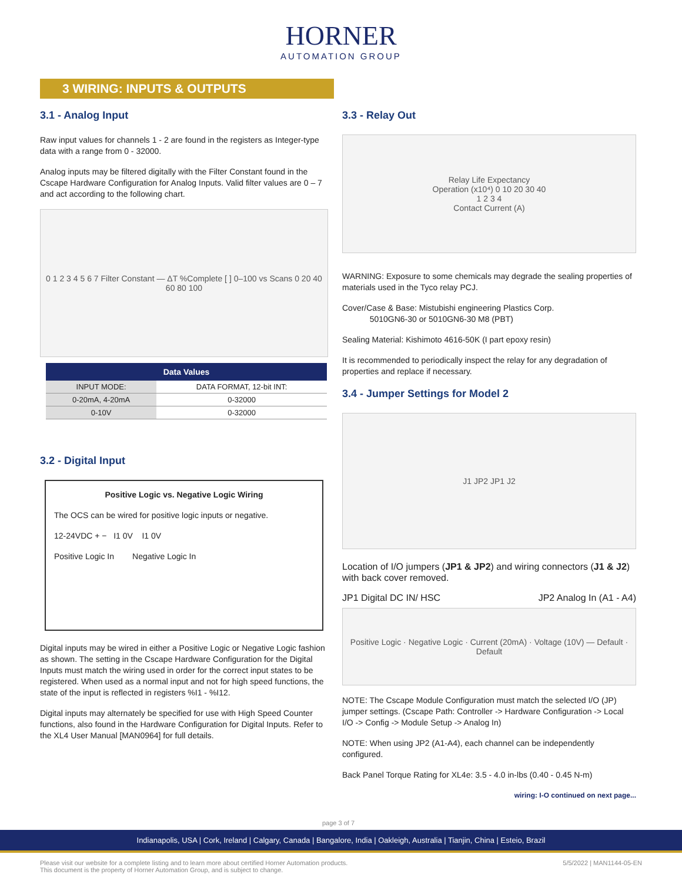HORNER
AUTOMATION GROUP
3 WIRING: INPUTS & OUTPUTS
3.1 - Analog Input
Raw input values for channels 1 - 2 are found in the registers as Integer-type data with a range from 0 - 32000.
Analog inputs may be filtered digitally with the Filter Constant found in the Cscape Hardware Configuration for Analog Inputs. Valid filter values are 0 – 7 and act according to the following chart.
0 1 2 3 4 5 6 7 Filter Constant — ΔT %Complete [ ] 0–100 vs Scans 0 20 40 60 80 100
| Data Values | |
| --- | --- |
| INPUT MODE: | DATA FORMAT, 12-bit INT: |
| 0-20mA, 4-20mA | 0-32000 |
| 0-10V | 0-32000 |
3.2 - Digital Input
Positive Logic vs. Negative Logic Wiring
The OCS can be wired for positive logic inputs or negative.
12-24VDC + − I1 0V I1 0V
Positive Logic In Negative Logic In
Digital inputs may be wired in either a Positive Logic or Negative Logic fashion as shown. The setting in the Cscape Hardware Configuration for the Digital Inputs must match the wiring used in order for the correct input states to be registered. When used as a normal input and not for high speed functions, the state of the input is reflected in registers %I1 - %I12.
Digital inputs may alternately be specified for use with High Speed Counter functions, also found in the Hardware Configuration for Digital Inputs. Refer to the XL4 User Manual [MAN0964] for full details.
3.3 - Relay Out
Relay Life Expectancy
Operation (x10⁴) 0 10 20 30 40
1 2 3 4
Contact Current (A)
WARNING: Exposure to some chemicals may degrade the sealing properties of materials used in the Tyco relay PCJ.
Cover/Case & Base: Mistubishi engineering Plastics Corp.
5010GN6-30 or 5010GN6-30 M8 (PBT)
Sealing Material: Kishimoto 4616-50K (I part epoxy resin)
It is recommended to periodically inspect the relay for any degradation of properties and replace if necessary.
3.4 - Jumper Settings for Model 2
J1 JP2 JP1 J2
Location of I/O jumpers (JP1 & JP2) and wiring connectors (J1 & J2) with back cover removed.
JP1 Digital DC IN/ HSC JP2 Analog In (A1 - A4)
Positive Logic · Negative Logic · Current (20mA) · Voltage (10V) — Default · Default
NOTE: The Cscape Module Configuration must match the selected I/O (JP) jumper settings. (Cscape Path: Controller -> Hardware Configuration -> Local I/O -> Config -> Module Setup -> Analog In)
NOTE: When using JP2 (A1-A4), each channel can be independently configured.
Back Panel Torque Rating for XL4e: 3.5 - 4.0 in-lbs (0.40 - 0.45 N-m)
wiring: I-O continued on next page...
page 3 of 7
Indianapolis, USA | Cork, Ireland | Calgary, Canada | Bangalore, India | Oakleigh, Australia | Tianjin, China | Esteio, Brazil
Please visit our website for a complete listing and to learn more about certified Horner Automation products.
This document is the property of Horner Automation Group, and is subject to change. 5/5/2022 | MAN1144-05-EN